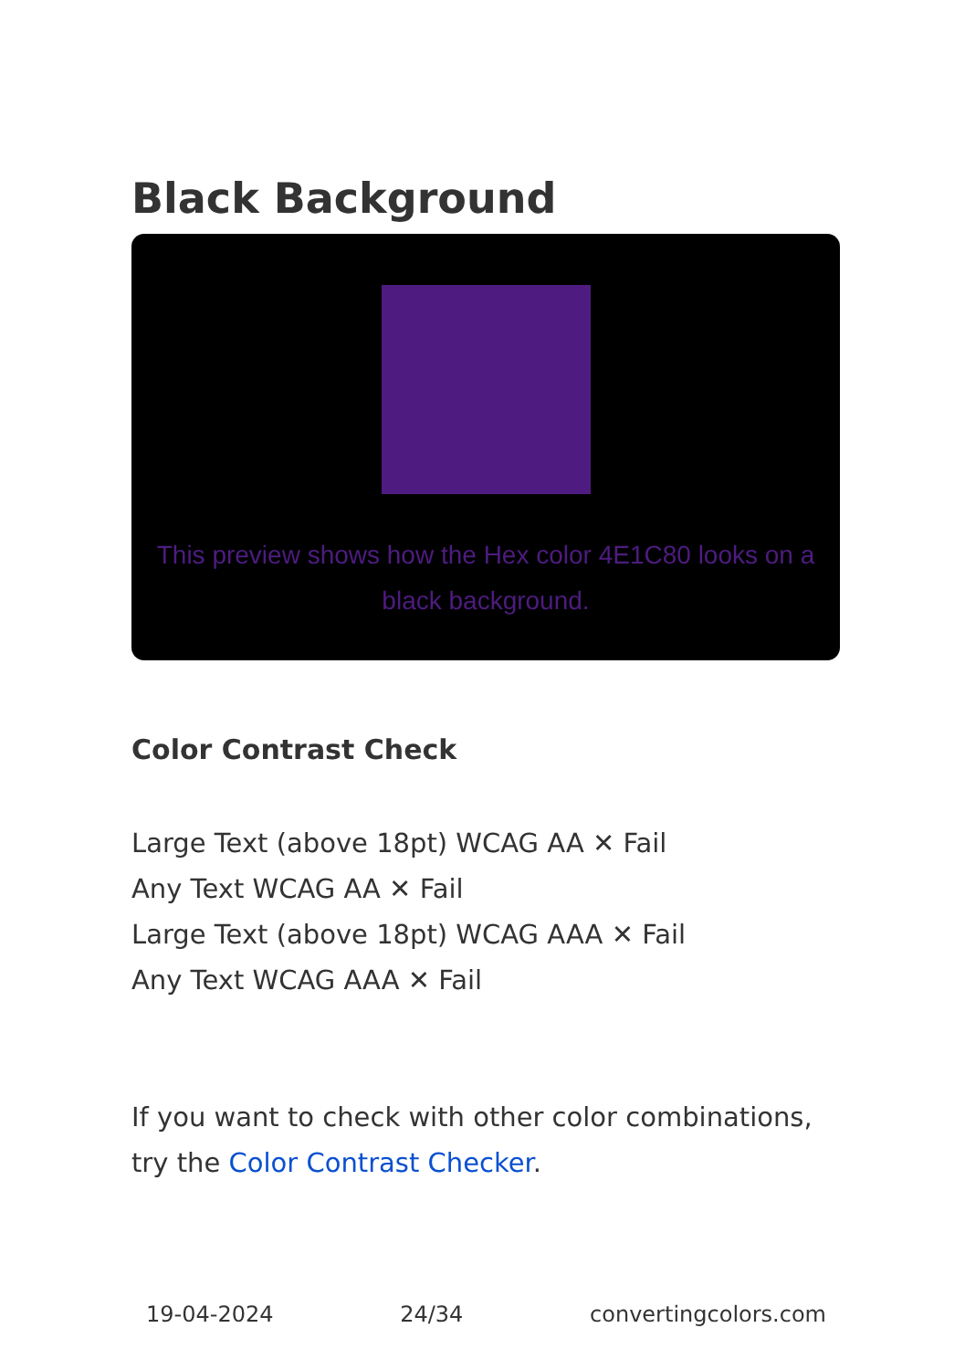Black Background
This preview shows how the Hex color 4E1C80 looks on a black background.
Color Contrast Check
Large Text (above 18pt) WCAG AA ✕ Fail
Any Text WCAG AA ✕ Fail
Large Text (above 18pt) WCAG AAA ✕ Fail
Any Text WCAG AAA ✕ Fail
If you want to check with other color combinations, try the Color Contrast Checker.
19-04-2024 24/34 convertingcolors.com